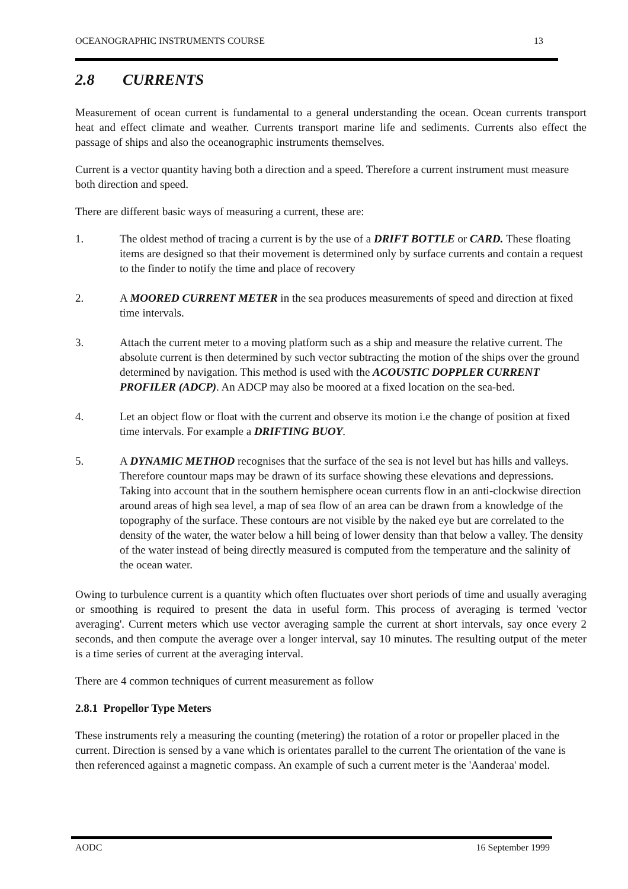OCEANOGRAPHIC INSTRUMENTS COURSE 13
2.8 CURRENTS
Measurement of ocean current is fundamental to a general understanding the ocean. Ocean currents transport heat and effect climate and weather. Currents transport marine life and sediments. Currents also effect the passage of ships and also the oceanographic instruments themselves.
Current is a vector quantity having both a direction and a speed. Therefore a current instrument must measure both direction and speed.
There are different basic ways of measuring a current, these are:
1. The oldest method of tracing a current is by the use of a DRIFT BOTTLE or CARD. These floating items are designed so that their movement is determined only by surface currents and contain a request to the finder to notify the time and place of recovery
2. A MOORED CURRENT METER in the sea produces measurements of speed and direction at fixed time intervals.
3. Attach the current meter to a moving platform such as a ship and measure the relative current. The absolute current is then determined by such vector subtracting the motion of the ships over the ground determined by navigation. This method is used with the ACOUSTIC DOPPLER CURRENT PROFILER (ADCP). An ADCP may also be moored at a fixed location on the sea-bed.
4. Let an object flow or float with the current and observe its motion i.e the change of position at fixed time intervals. For example a DRIFTING BUOY.
5. A DYNAMIC METHOD recognises that the surface of the sea is not level but has hills and valleys. Therefore countour maps may be drawn of its surface showing these elevations and depressions. Taking into account that in the southern hemisphere ocean currents flow in an anti-clockwise direction around areas of high sea level, a map of sea flow of an area can be drawn from a knowledge of the topography of the surface. These contours are not visible by the naked eye but are correlated to the density of the water, the water below a hill being of lower density than that below a valley. The density of the water instead of being directly measured is computed from the temperature and the salinity of the ocean water.
Owing to turbulence current is a quantity which often fluctuates over short periods of time and usually averaging or smoothing is required to present the data in useful form. This process of averaging is termed 'vector averaging'. Current meters which use vector averaging sample the current at short intervals, say once every 2 seconds, and then compute the average over a longer interval, say 10 minutes. The resulting output of the meter is a time series of current at the averaging interval.
There are 4 common techniques of current measurement as follow
2.8.1 Propellor Type Meters
These instruments rely a measuring the counting (metering) the rotation of a rotor or propeller placed in the current. Direction is sensed by a vane which is orientates parallel to the current The orientation of the vane is then referenced against a magnetic compass. An example of such a current meter is the 'Aanderaa' model.
AODC 16 September 1999